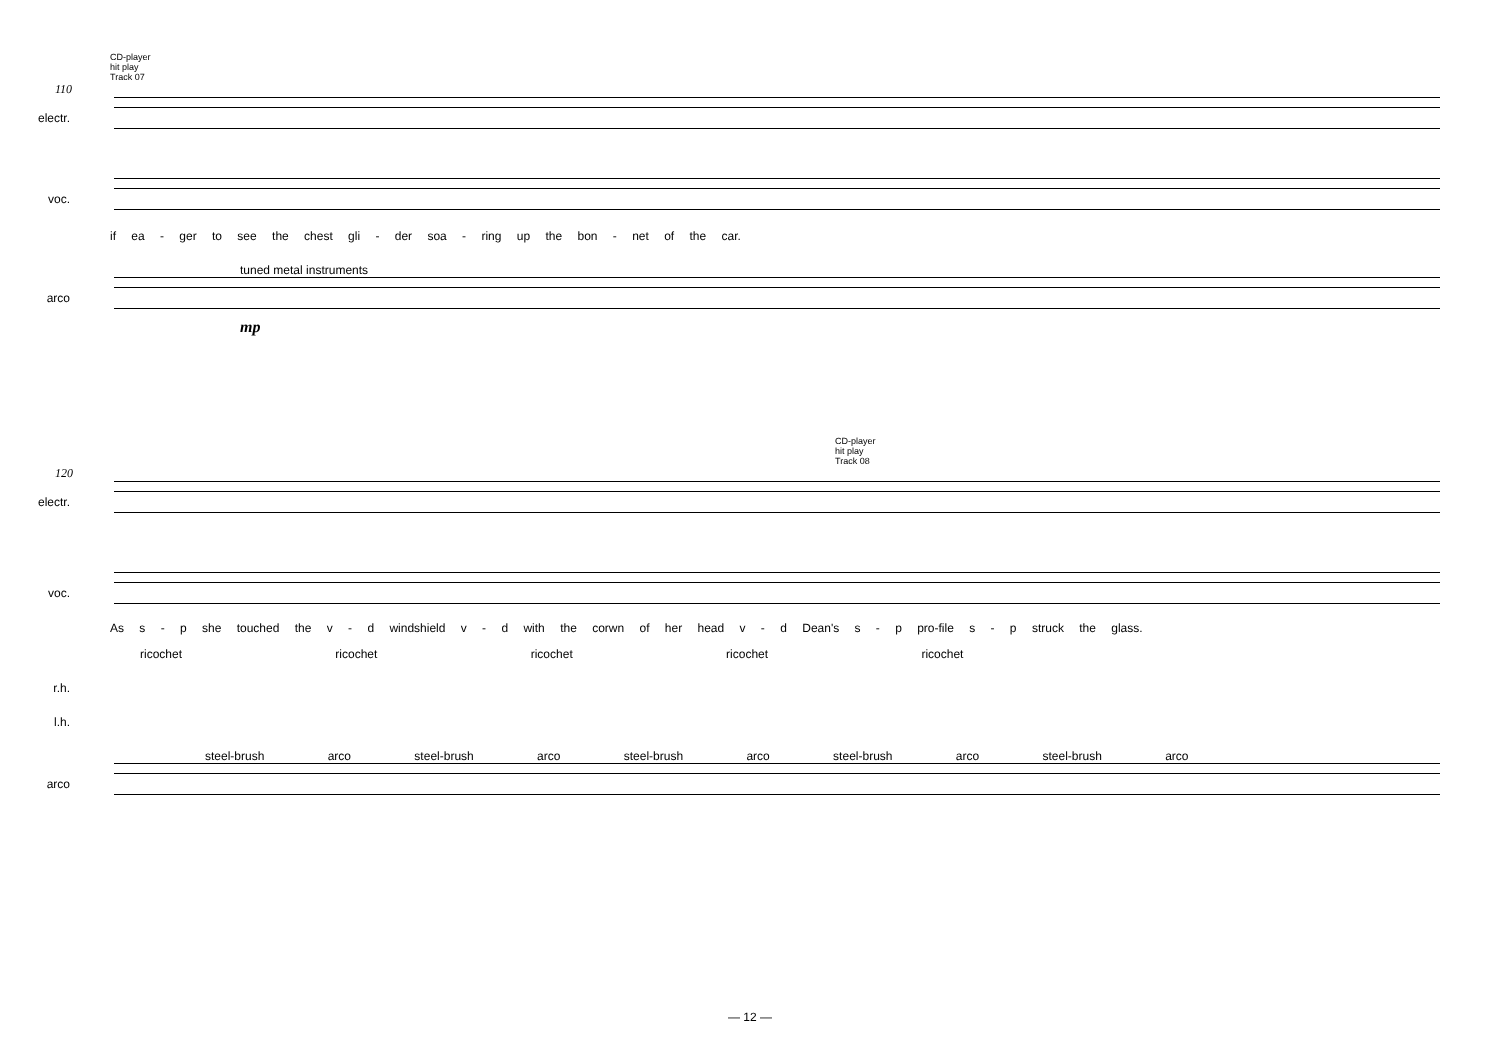CD-player
hit play
Track 07
110
electr.
voc.
if ea - ger to see the chest gli - der soa - ring up the bon - net of the car.
tuned metal instruments
arco
mp
CD-player
hit play
Track 08
120
electr.
voc.
As s - p she touched the v - d windshield v - d with the corwn of her head v - d Dean's s - p pro-file s - p struck the glass.
ricochet ricochet ricochet ricochet ricochet
r.h.
l.h.
steel-brush arco steel-brush arco steel-brush arco steel-brush arco steel-brush arco
arco
— 12 —